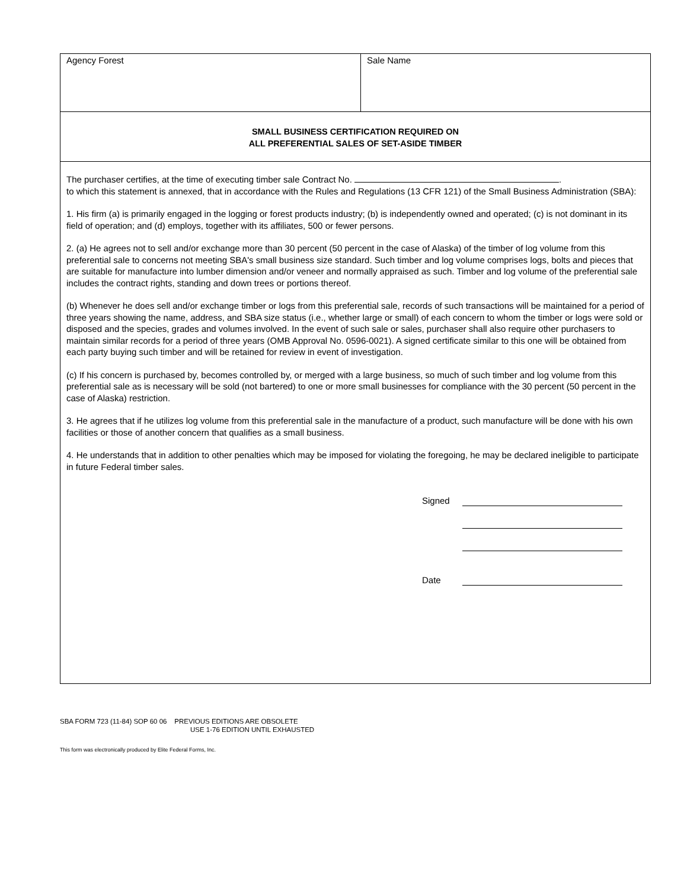Agency Forest Sale Name
SMALL BUSINESS CERTIFICATION REQUIRED ON
ALL PREFERENTIAL SALES OF SET-ASIDE TIMBER
The purchaser certifies, at the time of executing timber sale Contract No. .
to which this statement is annexed, that in accordance with the Rules and Regulations (13 CFR 121) of the Small Business Administration (SBA):
1. His firm (a) is primarily engaged in the logging or forest products industry; (b) is independently owned and operated; (c) is not dominant in its field of operation; and (d) employs, together with its affiliates, 500 or fewer persons.
2. (a) He agrees not to sell and/or exchange more than 30 percent (50 percent in the case of Alaska) of the timber of log volume from this preferential sale to concerns not meeting SBA's small business size standard. Such timber and log volume comprises logs, bolts and pieces that are suitable for manufacture into lumber dimension and/or veneer and normally appraised as such. Timber and log volume of the preferential sale includes the contract rights, standing and down trees or portions thereof.
(b) Whenever he does sell and/or exchange timber or logs from this preferential sale, records of such transactions will be maintained for a period of three years showing the name, address, and SBA size status (i.e., whether large or small) of each concern to whom the timber or logs were sold or disposed and the species, grades and volumes involved. In the event of such sale or sales, purchaser shall also require other purchasers to maintain similar records for a period of three years (OMB Approval No. 0596-0021). A signed certificate similar to this one will be obtained from each party buying such timber and will be retained for review in event of investigation.
(c) If his concern is purchased by, becomes controlled by, or merged with a large business, so much of such timber and log volume from this preferential sale as is necessary will be sold (not bartered) to one or more small businesses for compliance with the 30 percent (50 percent in the case of Alaska) restriction.
3. He agrees that if he utilizes log volume from this preferential sale in the manufacture of a product, such manufacture will be done with his own facilities or those of another concern that qualifies as a small business.
4. He understands that in addition to other penalties which may be imposed for violating the foregoing, he may be declared ineligible to participate in future Federal timber sales.
Signed
Date
SBA FORM 723 (11-84) SOP 60 06 PREVIOUS EDITIONS ARE OBSOLETE
USE 1-76 EDITION UNTIL EXHAUSTED
This form was electronically produced by Elite Federal Forms, Inc.